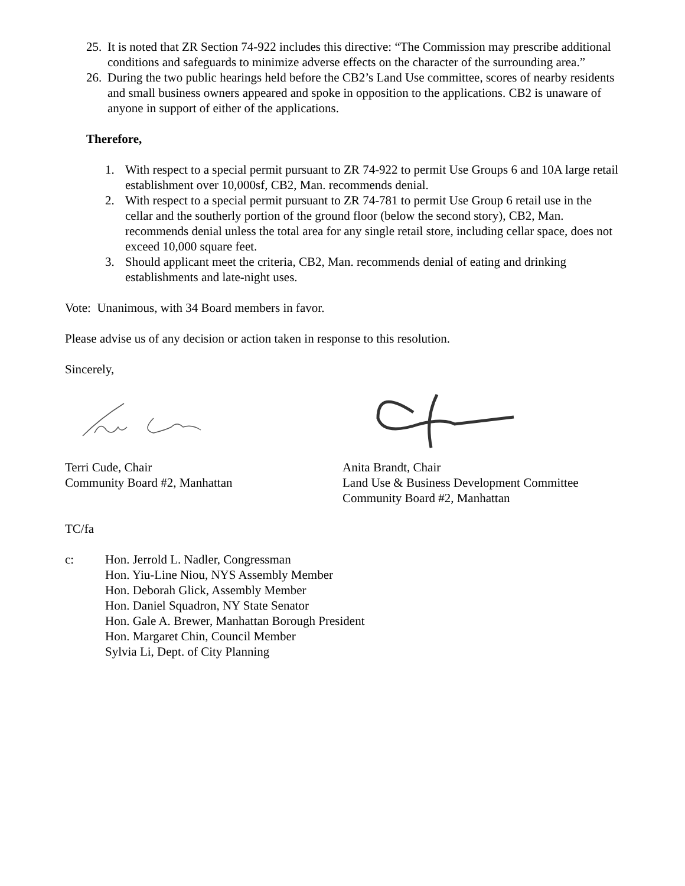25. It is noted that ZR Section 74-922 includes this directive: “The Commission may prescribe additional conditions and safeguards to minimize adverse effects on the character of the surrounding area.”
26. During the two public hearings held before the CB2’s Land Use committee, scores of nearby residents and small business owners appeared and spoke in opposition to the applications. CB2 is unaware of anyone in support of either of the applications.
Therefore,
1. With respect to a special permit pursuant to ZR 74-922 to permit Use Groups 6 and 10A large retail establishment over 10,000sf, CB2, Man. recommends denial.
2. With respect to a special permit pursuant to ZR 74-781 to permit Use Group 6 retail use in the cellar and the southerly portion of the ground floor (below the second story), CB2, Man. recommends denial unless the total area for any single retail store, including cellar space, does not exceed 10,000 square feet.
3. Should applicant meet the criteria, CB2, Man. recommends denial of eating and drinking establishments and late-night uses.
Vote: Unanimous, with 34 Board members in favor.
Please advise us of any decision or action taken in response to this resolution.
Sincerely,
Terri Cude, Chair
Community Board #2, Manhattan
Anita Brandt, Chair
Land Use & Business Development Committee
Community Board #2, Manhattan
TC/fa
c: Hon. Jerrold L. Nadler, Congressman
Hon. Yiu-Line Niou, NYS Assembly Member
Hon. Deborah Glick, Assembly Member
Hon. Daniel Squadron, NY State Senator
Hon. Gale A. Brewer, Manhattan Borough President
Hon. Margaret Chin, Council Member
Sylvia Li, Dept. of City Planning